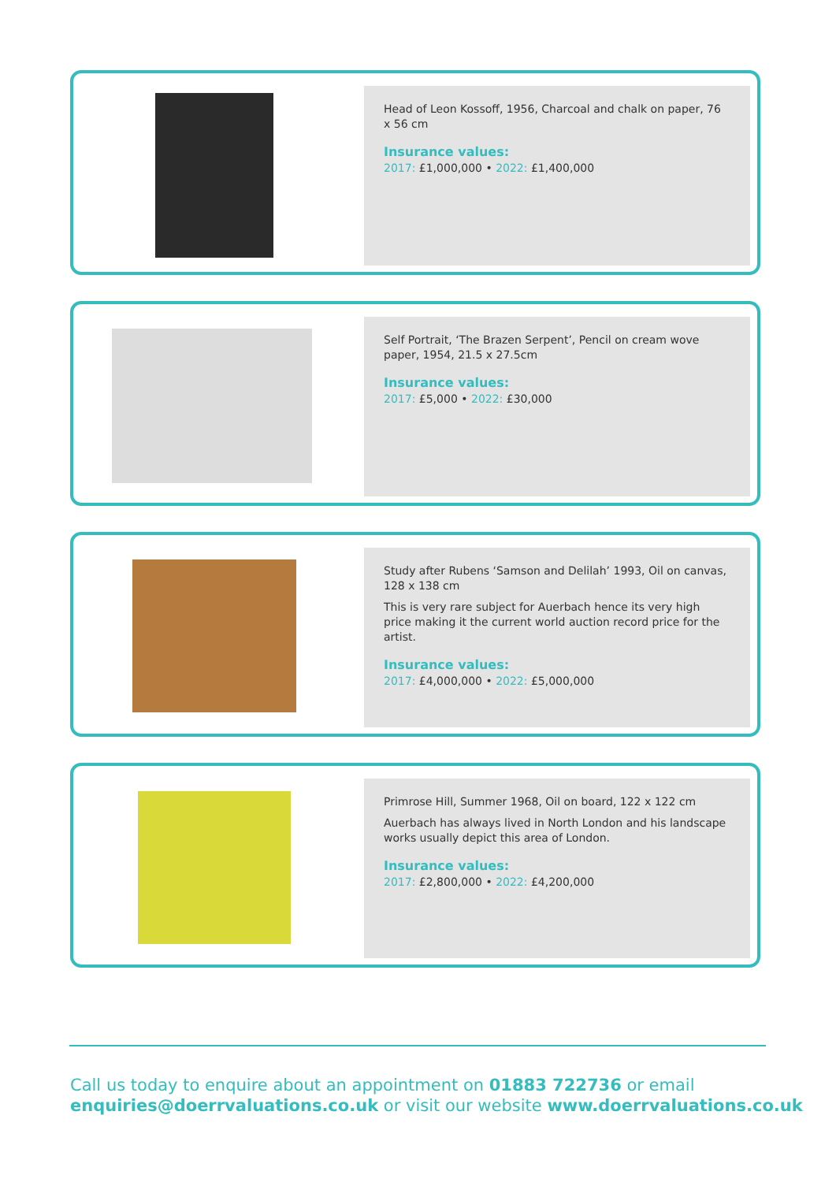Head of Leon Kossoff, 1956, Charcoal and chalk on paper, 76 x 56 cm
Insurance values:
2017: £1,000,000 • 2022: £1,400,000
Self Portrait, ‘The Brazen Serpent’, Pencil on cream wove paper, 1954, 21.5 x 27.5cm
Insurance values:
2017: £5,000 • 2022: £30,000
Study after Rubens ‘Samson and Delilah’ 1993, Oil on canvas, 128 x 138 cm
This is very rare subject for Auerbach hence its very high price making it the current world auction record price for the artist.
Insurance values:
2017: £4,000,000 • 2022: £5,000,000
Primrose Hill, Summer 1968, Oil on board, 122 x 122 cm
Auerbach has always lived in North London and his landscape works usually depict this area of London.
Insurance values:
2017: £2,800,000 • 2022: £4,200,000
Call us today to enquire about an appointment on 01883 722736 or email
enquiries@doerrvaluations.co.uk or visit our website www.doerrvaluations.co.uk